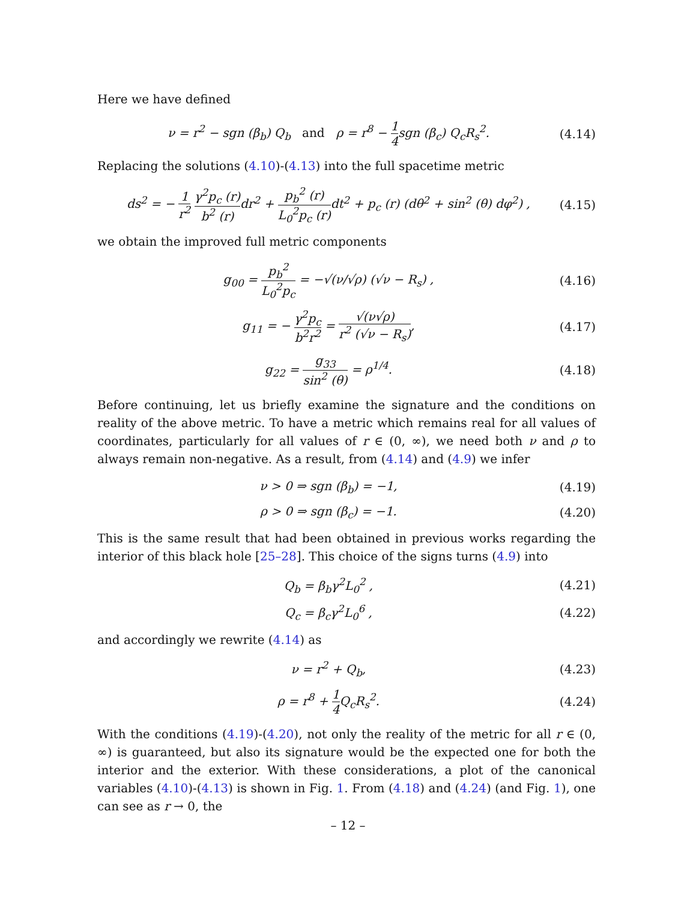Here we have defined
ν = r<sup>2</sup> − sgn (β<sub>b</sub>) Q<sub>b</sub> and ρ = r<sup>8</sup> − 1 4sgn (β<sub>c</sub>) Q<sub>c</sub>R<sub>s</sub><sup>2</sup>. (4.14)
Replacing the solutions (4.10)-(4.13) into the full spacetime metric
ds<sup>2</sup> = − 1 r<sup>2</sup> γ<sup>2</sup>p<sub>c</sub> (r) b<sup>2</sup> (r) dr<sup>2</sup> + p<sub>b</sub><sup>2</sup> (r) L<sub>0</sub><sup>2</sup>p<sub>c</sub> (r) dt<sup>2</sup> + p<sub>c</sub> (r) (dθ<sup>2</sup> + sin<sup>2</sup> (θ) dφ<sup>2</sup>) , (4.15)
we obtain the improved full metric components
g<sub>00</sub> = p<sub>b</sub><sup>2</sup> L<sub>0</sub><sup>2</sup>p<sub>c</sub> = −√(ν/√ρ) (√ν − R<sub>s</sub>) , (4.16)
g<sub>11</sub> = − γ<sup>2</sup>p<sub>c</sub> b<sup>2</sup>r<sup>2</sup> = √(ν√ρ) r<sup>2</sup> (√ν − R<sub>s</sub>), (4.17)
g<sub>22</sub> = g<sub>33</sub> sin<sup>2</sup> (θ) = ρ<sup>1/4</sup>. (4.18)
Before continuing, let us briefly examine the signature and the conditions on reality of the above metric. To have a metric which remains real for all values of coordinates, particularly for all values of r ∈ (0, ∞), we need both ν and ρ to always remain non-negative. As a result, from (4.14) and (4.9) we infer
ν > 0 ⇒ sgn (β<sub>b</sub>) = −1, (4.19)
ρ > 0 ⇒ sgn (β<sub>c</sub>) = −1. (4.20)
This is the same result that had been obtained in previous works regarding the interior of this black hole [25–28]. This choice of the signs turns (4.9) into
Q<sub>b</sub> = β<sub>b</sub>γ<sup>2</sup>L<sub>0</sub><sup>2</sup> , (4.21)
Q<sub>c</sub> = β<sub>c</sub>γ<sup>2</sup>L<sub>0</sub><sup>6</sup> , (4.22)
and accordingly we rewrite (4.14) as
ν = r<sup>2</sup> + Q<sub>b</sub>, (4.23)
ρ = r<sup>8</sup> + 1 4 Q<sub>c</sub>R<sub>s</sub><sup>2</sup>. (4.24)
With the conditions (4.19)-(4.20), not only the reality of the metric for all r ∈ (0, ∞) is guaranteed, but also its signature would be the expected one for both the interior and the exterior. With these considerations, a plot of the canonical variables (4.10)-(4.13) is shown in Fig. 1. From (4.18) and (4.24) (and Fig. 1), one can see as r → 0, the
– 12 –